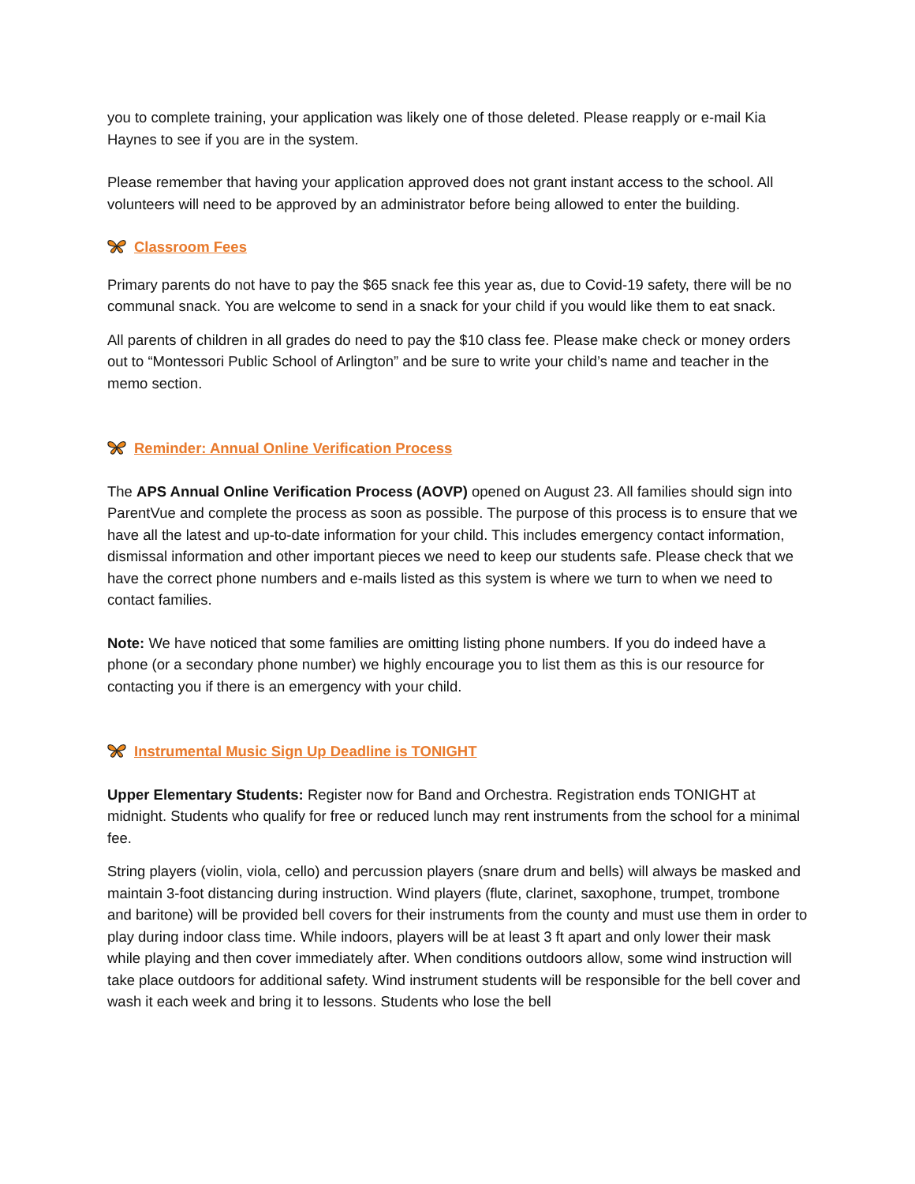you to complete training, your application was likely one of those deleted. Please reapply or e-mail Kia Haynes to see if you are in the system.
Please remember that having your application approved does not grant instant access to the school. All volunteers will need to be approved by an administrator before being allowed to enter the building.
Classroom Fees
Primary parents do not have to pay the $65 snack fee this year as, due to Covid-19 safety, there will be no communal snack. You are welcome to send in a snack for your child if you would like them to eat snack.
All parents of children in all grades do need to pay the $10 class fee. Please make check or money orders out to “Montessori Public School of Arlington” and be sure to write your child’s name and teacher in the memo section.
Reminder: Annual Online Verification Process
The APS Annual Online Verification Process (AOVP) opened on August 23. All families should sign into ParentVue and complete the process as soon as possible. The purpose of this process is to ensure that we have all the latest and up-to-date information for your child. This includes emergency contact information, dismissal information and other important pieces we need to keep our students safe. Please check that we have the correct phone numbers and e-mails listed as this system is where we turn to when we need to contact families.
Note: We have noticed that some families are omitting listing phone numbers. If you do indeed have a phone (or a secondary phone number) we highly encourage you to list them as this is our resource for contacting you if there is an emergency with your child.
Instrumental Music Sign Up Deadline is TONIGHT
Upper Elementary Students: Register now for Band and Orchestra. Registration ends TONIGHT at midnight. Students who qualify for free or reduced lunch may rent instruments from the school for a minimal fee.
String players (violin, viola, cello) and percussion players (snare drum and bells) will always be masked and maintain 3-foot distancing during instruction. Wind players (flute, clarinet, saxophone, trumpet, trombone and baritone) will be provided bell covers for their instruments from the county and must use them in order to play during indoor class time. While indoors, players will be at least 3 ft apart and only lower their mask while playing and then cover immediately after. When conditions outdoors allow, some wind instruction will take place outdoors for additional safety. Wind instrument students will be responsible for the bell cover and wash it each week and bring it to lessons. Students who lose the bell